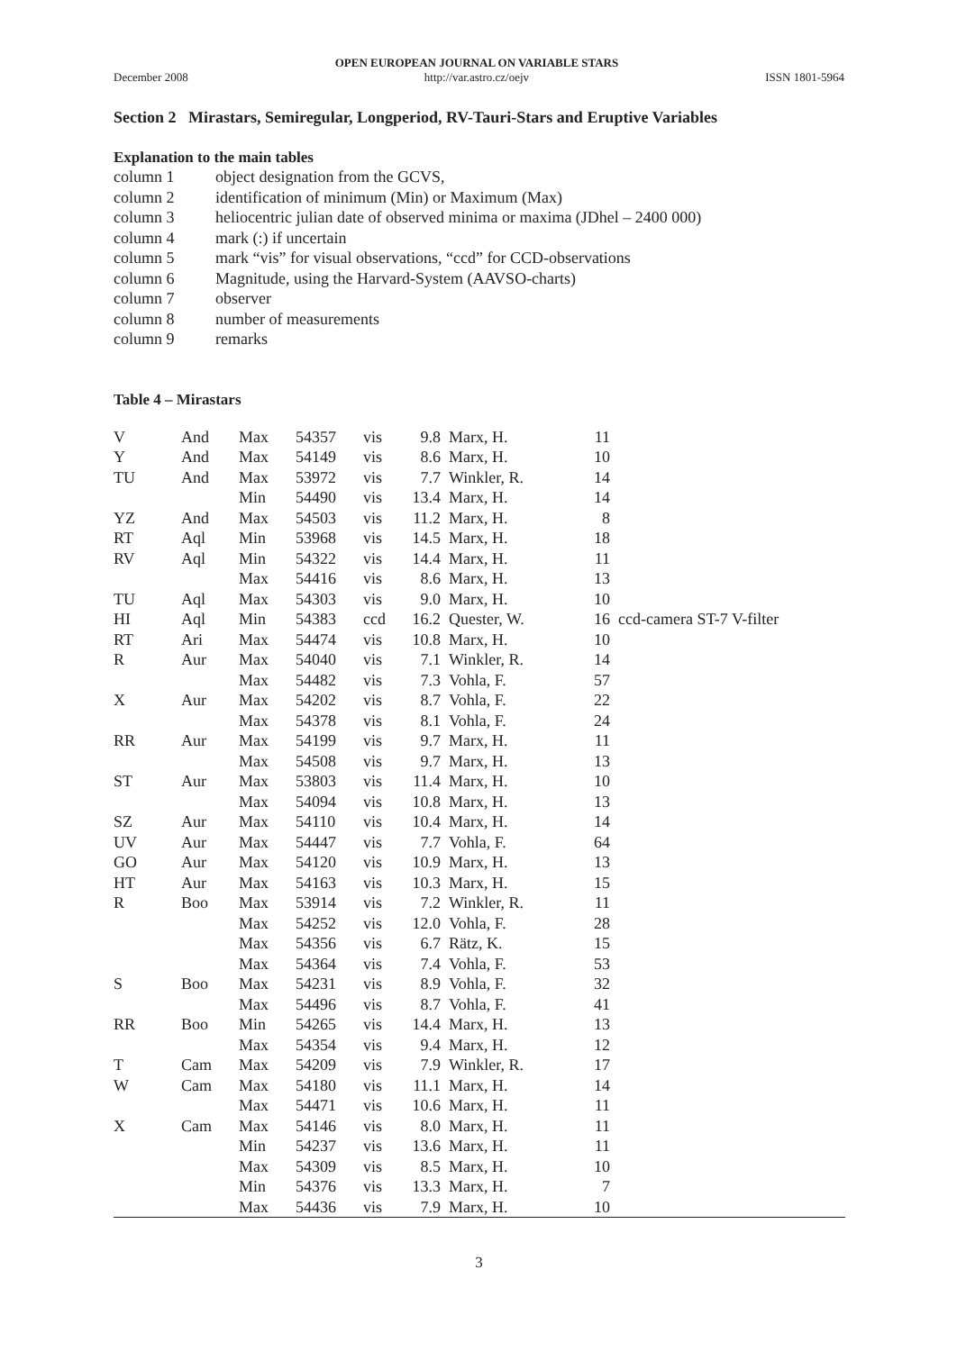December 2008 OPEN EUROPEAN JOURNAL ON VARIABLE STARS
http://var.astro.cz/oejv ISSN 1801-5964
Section 2 Mirastars, Semiregular, Longperiod, RV-Tauri-Stars and Eruptive Variables
Explanation to the main tables
| column 1 | object designation from the GCVS, |
| column 2 | identification of minimum (Min) or Maximum (Max) |
| column 3 | heliocentric julian date of observed minima or maxima (JDhel – 2400 000) |
| column 4 | mark (:) if uncertain |
| column 5 | mark “vis” for visual observations, “ccd” for CCD-observations |
| column 6 | Magnitude, using the Harvard-System (AAVSO-charts) |
| column 7 | observer |
| column 8 | number of measurements |
| column 9 | remarks |
Table 4 – Mirastars
| V | And | Max | 54357 | vis | 9.8 | Marx, H. | 11 | |
| Y | And | Max | 54149 | vis | 8.6 | Marx, H. | 10 | |
| TU | And | Max | 53972 | vis | 7.7 | Winkler, R. | 14 | |
| | | Min | 54490 | vis | 13.4 | Marx, H. | 14 | |
| YZ | And | Max | 54503 | vis | 11.2 | Marx, H. | 8 | |
| RT | Aql | Min | 53968 | vis | 14.5 | Marx, H. | 18 | |
| RV | Aql | Min | 54322 | vis | 14.4 | Marx, H. | 11 | |
| | | Max | 54416 | vis | 8.6 | Marx, H. | 13 | |
| TU | Aql | Max | 54303 | vis | 9.0 | Marx, H. | 10 | |
| HI | Aql | Min | 54383 | ccd | 16.2 | Quester, W. | 16 | ccd-camera ST-7 V-filter |
| RT | Ari | Max | 54474 | vis | 10.8 | Marx, H. | 10 | |
| R | Aur | Max | 54040 | vis | 7.1 | Winkler, R. | 14 | |
| | | Max | 54482 | vis | 7.3 | Vohla, F. | 57 | |
| X | Aur | Max | 54202 | vis | 8.7 | Vohla, F. | 22 | |
| | | Max | 54378 | vis | 8.1 | Vohla, F. | 24 | |
| RR | Aur | Max | 54199 | vis | 9.7 | Marx, H. | 11 | |
| | | Max | 54508 | vis | 9.7 | Marx, H. | 13 | |
| ST | Aur | Max | 53803 | vis | 11.4 | Marx, H. | 10 | |
| | | Max | 54094 | vis | 10.8 | Marx, H. | 13 | |
| SZ | Aur | Max | 54110 | vis | 10.4 | Marx, H. | 14 | |
| UV | Aur | Max | 54447 | vis | 7.7 | Vohla, F. | 64 | |
| GO | Aur | Max | 54120 | vis | 10.9 | Marx, H. | 13 | |
| HT | Aur | Max | 54163 | vis | 10.3 | Marx, H. | 15 | |
| R | Boo | Max | 53914 | vis | 7.2 | Winkler, R. | 11 | |
| | | Max | 54252 | vis | 12.0 | Vohla, F. | 28 | |
| | | Max | 54356 | vis | 6.7 | Rätz, K. | 15 | |
| | | Max | 54364 | vis | 7.4 | Vohla, F. | 53 | |
| S | Boo | Max | 54231 | vis | 8.9 | Vohla, F. | 32 | |
| | | Max | 54496 | vis | 8.7 | Vohla, F. | 41 | |
| RR | Boo | Min | 54265 | vis | 14.4 | Marx, H. | 13 | |
| | | Max | 54354 | vis | 9.4 | Marx, H. | 12 | |
| T | Cam | Max | 54209 | vis | 7.9 | Winkler, R. | 17 | |
| W | Cam | Max | 54180 | vis | 11.1 | Marx, H. | 14 | |
| | | Max | 54471 | vis | 10.6 | Marx, H. | 11 | |
| X | Cam | Max | 54146 | vis | 8.0 | Marx, H. | 11 | |
| | | Min | 54237 | vis | 13.6 | Marx, H. | 11 | |
| | | Max | 54309 | vis | 8.5 | Marx, H. | 10 | |
| | | Min | 54376 | vis | 13.3 | Marx, H. | 7 | |
| | | Max | 54436 | vis | 7.9 | Marx, H. | 10 | |
3